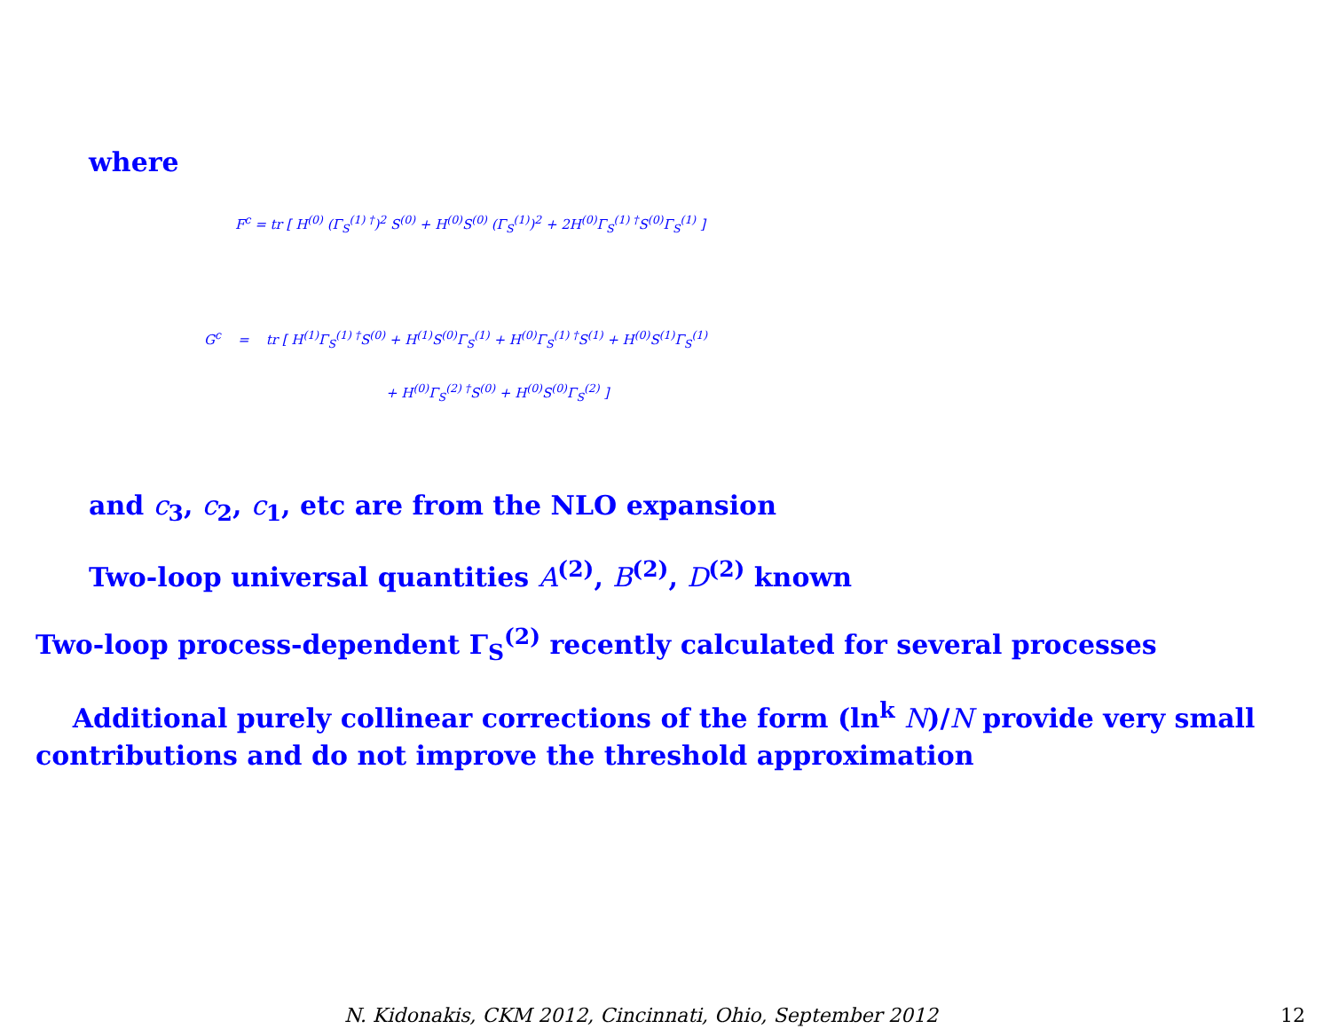where
F<sup>c</sup> = tr [ H<sup>(0)</sup> (Γ<sub>S</sub><sup>(1) †</sup>)<sup>2</sup> S<sup>(0)</sup> + H<sup>(0)</sup>S<sup>(0)</sup> (Γ<sub>S</sub><sup>(1)</sup>)<sup>2</sup> + 2H<sup>(0)</sup>Γ<sub>S</sub><sup>(1) †</sup>S<sup>(0)</sup>Γ<sub>S</sub><sup>(1)</sup> ]
G<sup>c</sup> = tr [ H<sup>(1)</sup>Γ<sub>S</sub><sup>(1) †</sup>S<sup>(0)</sup> + H<sup>(1)</sup>S<sup>(0)</sup>Γ<sub>S</sub><sup>(1)</sup> + H<sup>(0)</sup>Γ<sub>S</sub><sup>(1) †</sup>S<sup>(1)</sup> + H<sup>(0)</sup>S<sup>(1)</sup>Γ<sub>S</sub><sup>(1)</sup>
+ H<sup>(0)</sup>Γ<sub>S</sub><sup>(2) †</sup>S<sup>(0)</sup> + H<sup>(0)</sup>S<sup>(0)</sup>Γ<sub>S</sub><sup>(2)</sup> ]
and c<sub>3</sub>, c<sub>2</sub>, c<sub>1</sub>, etc are from the NLO expansion
Two-loop universal quantities A<sup>(2)</sup>, B<sup>(2)</sup>, D<sup>(2)</sup> known
Two-loop process-dependent Γ<sub>S</sub><sup>(2)</sup> recently calculated for several processes
Additional purely collinear corrections of the form (ln<sup>k</sup> N)/N provide very small contributions and do not improve the threshold approximation
N. Kidonakis, CKM 2012, Cincinnati, Ohio, September 2012
12